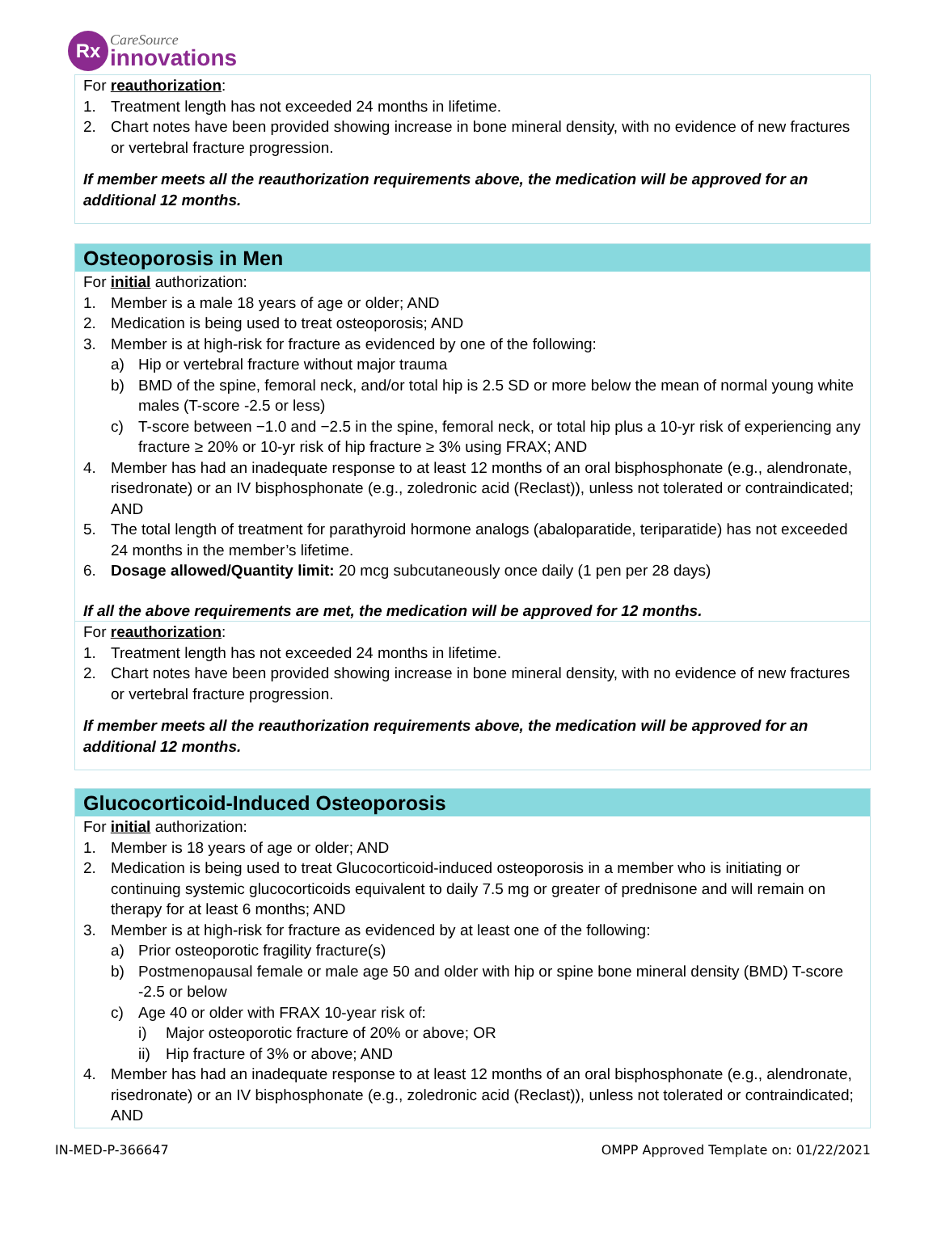Rx
CareSource
innovations
For reauthorization:
1. Treatment length has not exceeded 24 months in lifetime.
2. Chart notes have been provided showing increase in bone mineral density, with no evidence of new fractures or vertebral fracture progression.
If member meets all the reauthorization requirements above, the medication will be approved for an additional 12 months.
Osteoporosis in Men
For initial authorization:
1. Member is a male 18 years of age or older; AND
2. Medication is being used to treat osteoporosis; AND
3. Member is at high-risk for fracture as evidenced by one of the following:
a) Hip or vertebral fracture without major trauma
b) BMD of the spine, femoral neck, and/or total hip is 2.5 SD or more below the mean of normal young white males (T-score -2.5 or less)
c) T-score between −1.0 and −2.5 in the spine, femoral neck, or total hip plus a 10-yr risk of experiencing any fracture ≥ 20% or 10-yr risk of hip fracture ≥ 3% using FRAX; AND
4. Member has had an inadequate response to at least 12 months of an oral bisphosphonate (e.g., alendronate, risedronate) or an IV bisphosphonate (e.g., zoledronic acid (Reclast)), unless not tolerated or contraindicated; AND
5. The total length of treatment for parathyroid hormone analogs (abaloparatide, teriparatide) has not exceeded 24 months in the member’s lifetime.
6. Dosage allowed/Quantity limit: 20 mcg subcutaneously once daily (1 pen per 28 days)
If all the above requirements are met, the medication will be approved for 12 months.
For reauthorization:
1. Treatment length has not exceeded 24 months in lifetime.
2. Chart notes have been provided showing increase in bone mineral density, with no evidence of new fractures or vertebral fracture progression.
If member meets all the reauthorization requirements above, the medication will be approved for an additional 12 months.
Glucocorticoid-Induced Osteoporosis
For initial authorization:
1. Member is 18 years of age or older; AND
2. Medication is being used to treat Glucocorticoid-induced osteoporosis in a member who is initiating or continuing systemic glucocorticoids equivalent to daily 7.5 mg or greater of prednisone and will remain on therapy for at least 6 months; AND
3. Member is at high-risk for fracture as evidenced by at least one of the following:
a) Prior osteoporotic fragility fracture(s)
b) Postmenopausal female or male age 50 and older with hip or spine bone mineral density (BMD) T-score -2.5 or below
c) Age 40 or older with FRAX 10-year risk of:
i) Major osteoporotic fracture of 20% or above; OR
ii) Hip fracture of 3% or above; AND
4. Member has had an inadequate response to at least 12 months of an oral bisphosphonate (e.g., alendronate, risedronate) or an IV bisphosphonate (e.g., zoledronic acid (Reclast)), unless not tolerated or contraindicated; AND
IN-MED-P-366647 OMPP Approved Template on: 01/22/2021